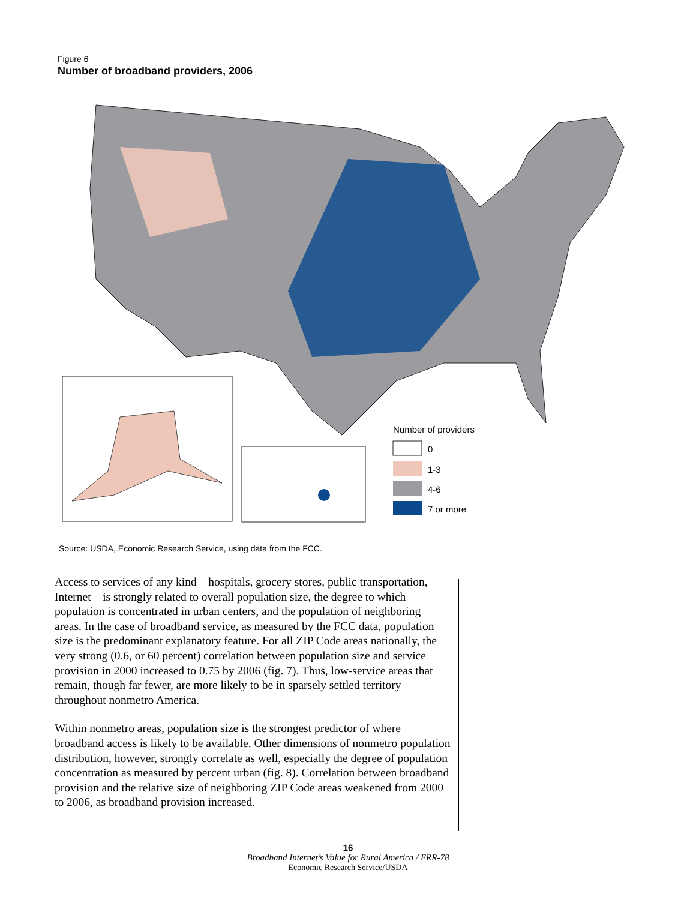Figure 6
Number of broadband providers, 2006
Number of providers
0
1-3
4-6
7 or more
Source: USDA, Economic Research Service, using data from the FCC.
Access to services of any kind—hospitals, grocery stores, public transportation, Internet—is strongly related to overall population size, the degree to which population is concentrated in urban centers, and the population of neighboring areas. In the case of broadband service, as measured by the FCC data, population size is the predominant explanatory feature. For all ZIP Code areas nationally, the very strong (0.6, or 60 percent) correlation between population size and service provision in 2000 increased to 0.75 by 2006 (fig. 7). Thus, low-service areas that remain, though far fewer, are more likely to be in sparsely settled territory throughout nonmetro America.
Within nonmetro areas, population size is the strongest predictor of where broadband access is likely to be available. Other dimensions of nonmetro population distribution, however, strongly correlate as well, especially the degree of population concentration as measured by percent urban (fig. 8). Correlation between broadband provision and the relative size of neighboring ZIP Code areas weakened from 2000 to 2006, as broadband provision increased.
16
Broadband Internet’s Value for Rural America / ERR-78
Economic Research Service/USDA